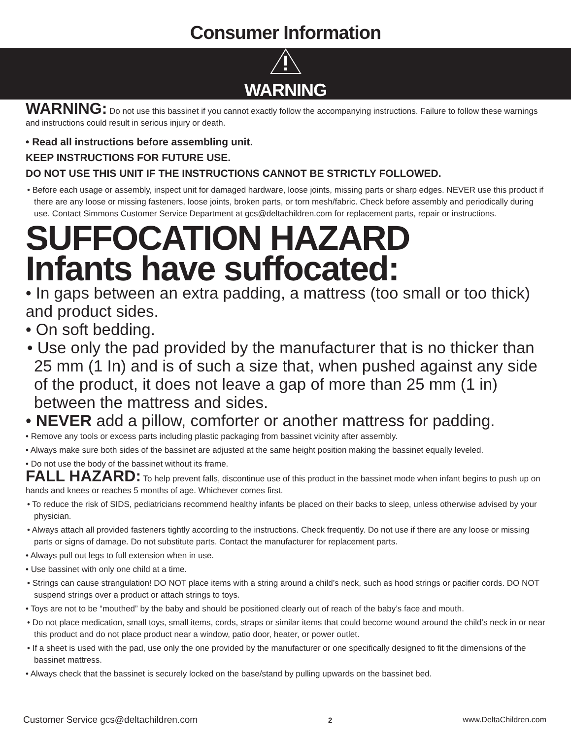Consumer Information
WARNING
WARNING: Do not use this bassinet if you cannot exactly follow the accompanying instructions. Failure to follow these warnings and instructions could result in serious injury or death.
• Read all instructions before assembling unit.
KEEP INSTRUCTIONS FOR FUTURE USE.
DO NOT USE THIS UNIT IF THE INSTRUCTIONS CANNOT BE STRICTLY FOLLOWED.
• Before each usage or assembly, inspect unit for damaged hardware, loose joints, missing parts or sharp edges. NEVER use this product if there are any loose or missing fasteners, loose joints, broken parts, or torn mesh/fabric. Check before assembly and periodically during use. Contact Simmons Customer Service Department at gcs@deltachildren.com for replacement parts, repair or instructions.
SUFFOCATION HAZARD
Infants have suffocated:
• In gaps between an extra padding, a mattress (too small or too thick) and product sides.
• On soft bedding.
• Use only the pad provided by the manufacturer that is no thicker than 25 mm (1 In) and is of such a size that, when pushed against any side of the product, it does not leave a gap of more than 25 mm (1 in) between the mattress and sides.
• NEVER add a pillow, comforter or another mattress for padding.
• Remove any tools or excess parts including plastic packaging from bassinet vicinity after assembly.
• Always make sure both sides of the bassinet are adjusted at the same height position making the bassinet equally leveled.
• Do not use the body of the bassinet without its frame.
FALL HAZARD: To help prevent falls, discontinue use of this product in the bassinet mode when infant begins to push up on hands and knees or reaches 5 months of age. Whichever comes first.
• To reduce the risk of SIDS, pediatricians recommend healthy infants be placed on their backs to sleep, unless otherwise advised by your physician.
• Always attach all provided fasteners tightly according to the instructions. Check frequently. Do not use if there are any loose or missing parts or signs of damage. Do not substitute parts. Contact the manufacturer for replacement parts.
• Always pull out legs to full extension when in use.
• Use bassinet with only one child at a time.
• Strings can cause strangulation! DO NOT place items with a string around a child’s neck, such as hood strings or pacifier cords. DO NOT suspend strings over a product or attach strings to toys.
• Toys are not to be “mouthed” by the baby and should be positioned clearly out of reach of the baby’s face and mouth.
• Do not place medication, small toys, small items, cords, straps or similar items that could become wound around the child’s neck in or near this product and do not place product near a window, patio door, heater, or power outlet.
• If a sheet is used with the pad, use only the one provided by the manufacturer or one specifically designed to fit the dimensions of the bassinet mattress.
• Always check that the bassinet is securely locked on the base/stand by pulling upwards on the bassinet bed.
Customer Service gcs@deltachildren.com 2 www.DeltaChildren.com